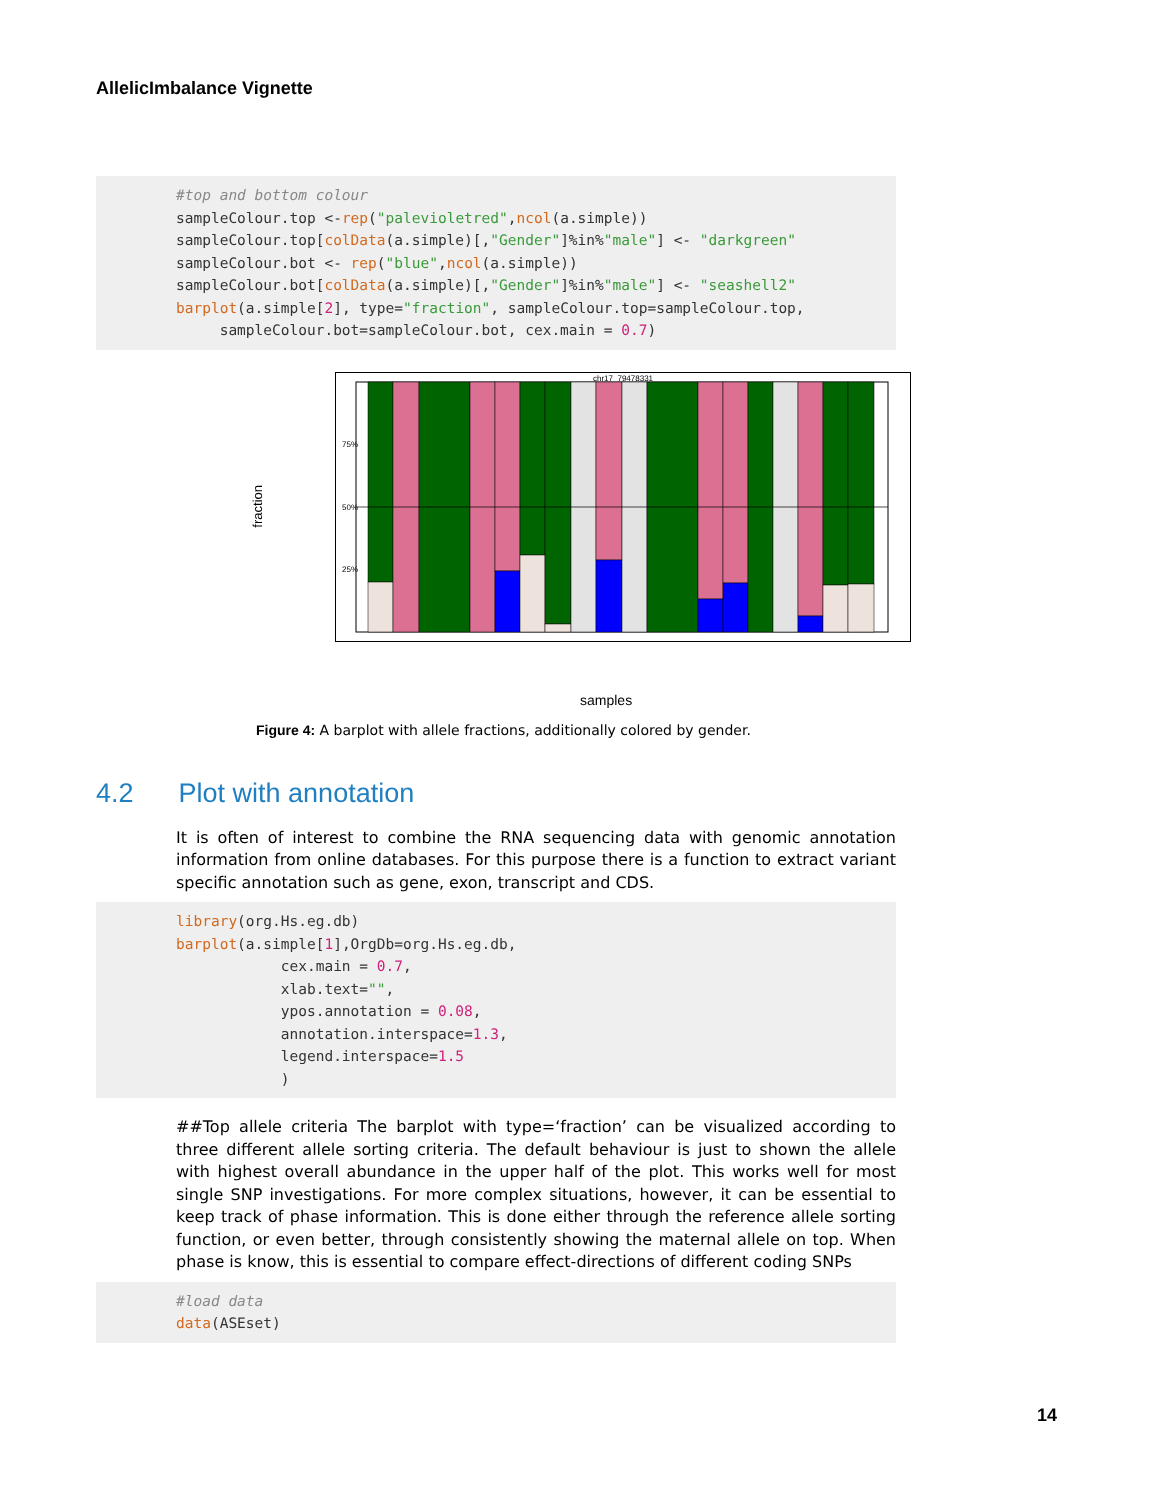AllelicImbalance Vignette
#top and bottom colour sampleColour.top <-rep("palevioletred",ncol(a.simple)) sampleColour.top[colData(a.simple)[,"Gender"]%in%"male"] <- "darkgreen" sampleColour.bot <- rep("blue",ncol(a.simple)) sampleColour.bot[colData(a.simple)[,"Gender"]%in%"male"] <- "seashell2" barplot(a.simple[2], type="fraction", sampleColour.top=sampleColour.top, sampleColour.bot=sampleColour.bot, cex.main = 0.7)
fraction
chr17_79478331
75%
50%
25%
samples
Figure 4: A barplot with allele fractions, additionally colored by gender.
4.2 Plot with annotation
It is often of interest to combine the RNA sequencing data with genomic annotation information from online databases. For this purpose there is a function to extract variant specific annotation such as gene, exon, transcript and CDS.
library(org.Hs.eg.db) barplot(a.simple[1],OrgDb=org.Hs.eg.db, cex.main = 0.7, xlab.text="", ypos.annotation = 0.08, annotation.interspace=1.3, legend.interspace=1.5 )
##Top allele criteria The barplot with type=‘fraction’ can be visualized according to three different allele sorting criteria. The default behaviour is just to shown the allele with highest overall abundance in the upper half of the plot. This works well for most single SNP investigations. For more complex situations, however, it can be essential to keep track of phase information. This is done either through the reference allele sorting function, or even better, through consistently showing the maternal allele on top. When phase is know, this is essential to compare effect-directions of different coding SNPs
#load data data(ASEset)
14